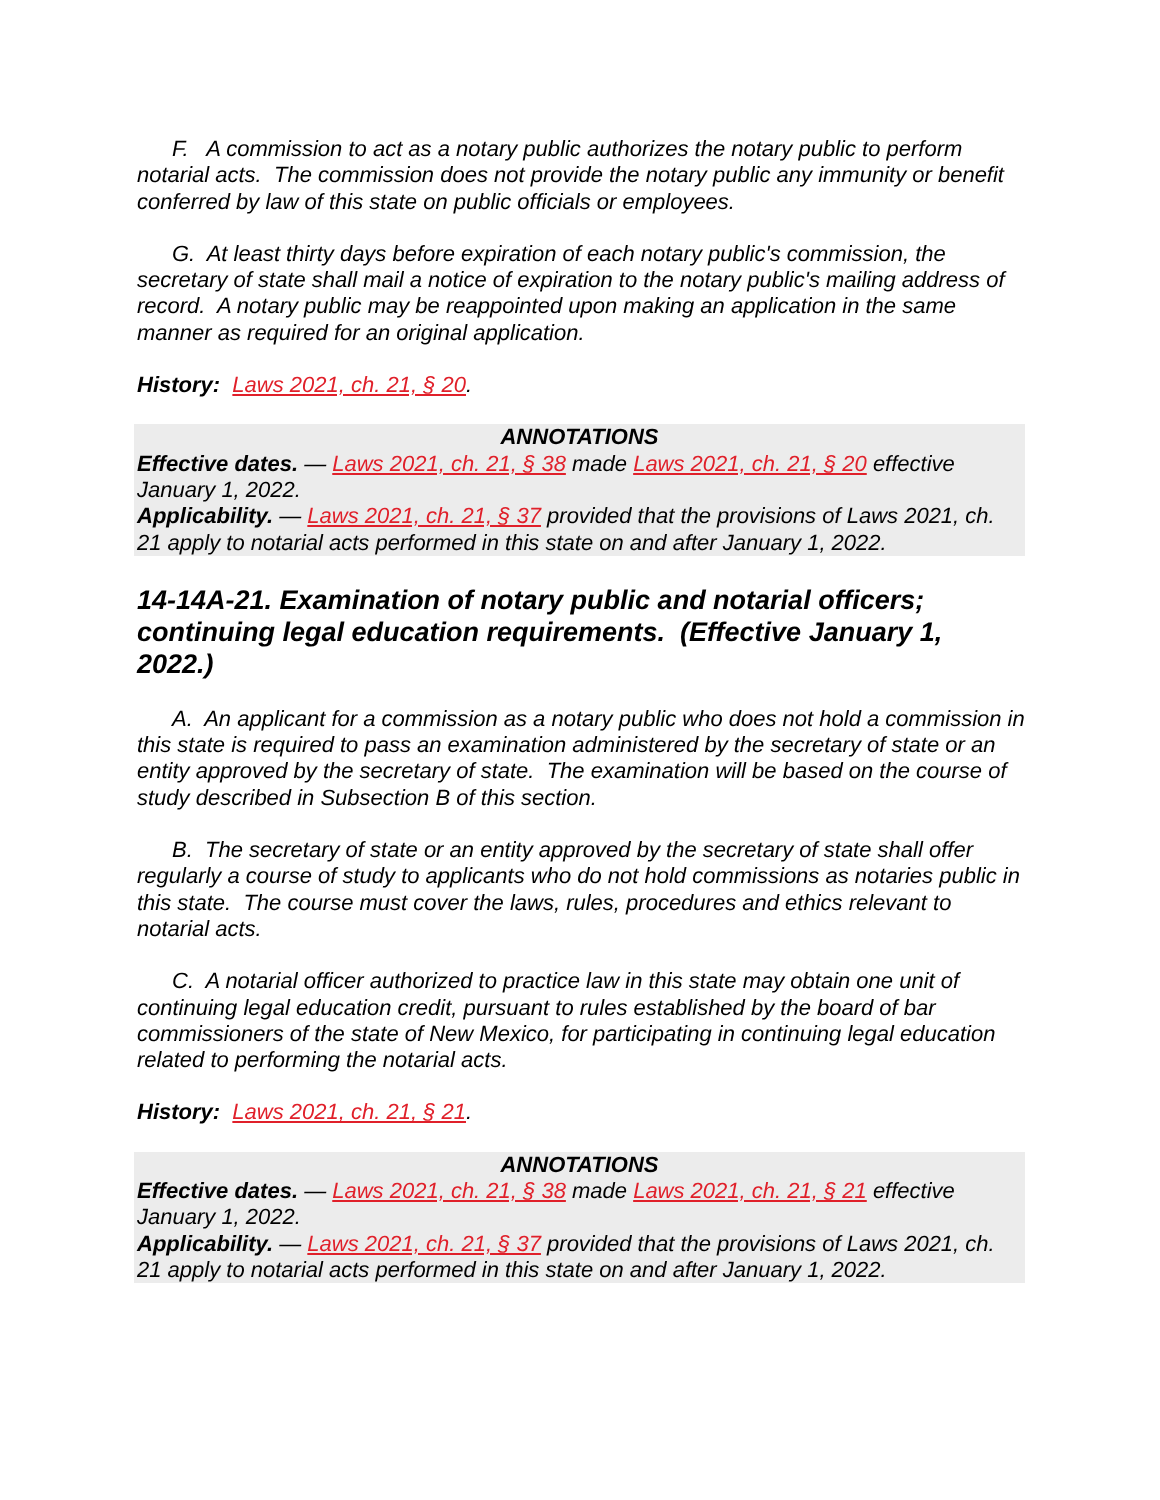F. A commission to act as a notary public authorizes the notary public to perform notarial acts. The commission does not provide the notary public any immunity or benefit conferred by law of this state on public officials or employees.
G. At least thirty days before expiration of each notary public's commission, the secretary of state shall mail a notice of expiration to the notary public's mailing address of record. A notary public may be reappointed upon making an application in the same manner as required for an original application.
History: Laws 2021, ch. 21, § 20.
ANNOTATIONS
Effective dates. — Laws 2021, ch. 21, § 38 made Laws 2021, ch. 21, § 20 effective January 1, 2022.
Applicability. — Laws 2021, ch. 21, § 37 provided that the provisions of Laws 2021, ch. 21 apply to notarial acts performed in this state on and after January 1, 2022.
14-14A-21. Examination of notary public and notarial officers; continuing legal education requirements. (Effective January 1, 2022.)
A. An applicant for a commission as a notary public who does not hold a commission in this state is required to pass an examination administered by the secretary of state or an entity approved by the secretary of state. The examination will be based on the course of study described in Subsection B of this section.
B. The secretary of state or an entity approved by the secretary of state shall offer regularly a course of study to applicants who do not hold commissions as notaries public in this state. The course must cover the laws, rules, procedures and ethics relevant to notarial acts.
C. A notarial officer authorized to practice law in this state may obtain one unit of continuing legal education credit, pursuant to rules established by the board of bar commissioners of the state of New Mexico, for participating in continuing legal education related to performing the notarial acts.
History: Laws 2021, ch. 21, § 21.
ANNOTATIONS
Effective dates. — Laws 2021, ch. 21, § 38 made Laws 2021, ch. 21, § 21 effective January 1, 2022.
Applicability. — Laws 2021, ch. 21, § 37 provided that the provisions of Laws 2021, ch. 21 apply to notarial acts performed in this state on and after January 1, 2022.